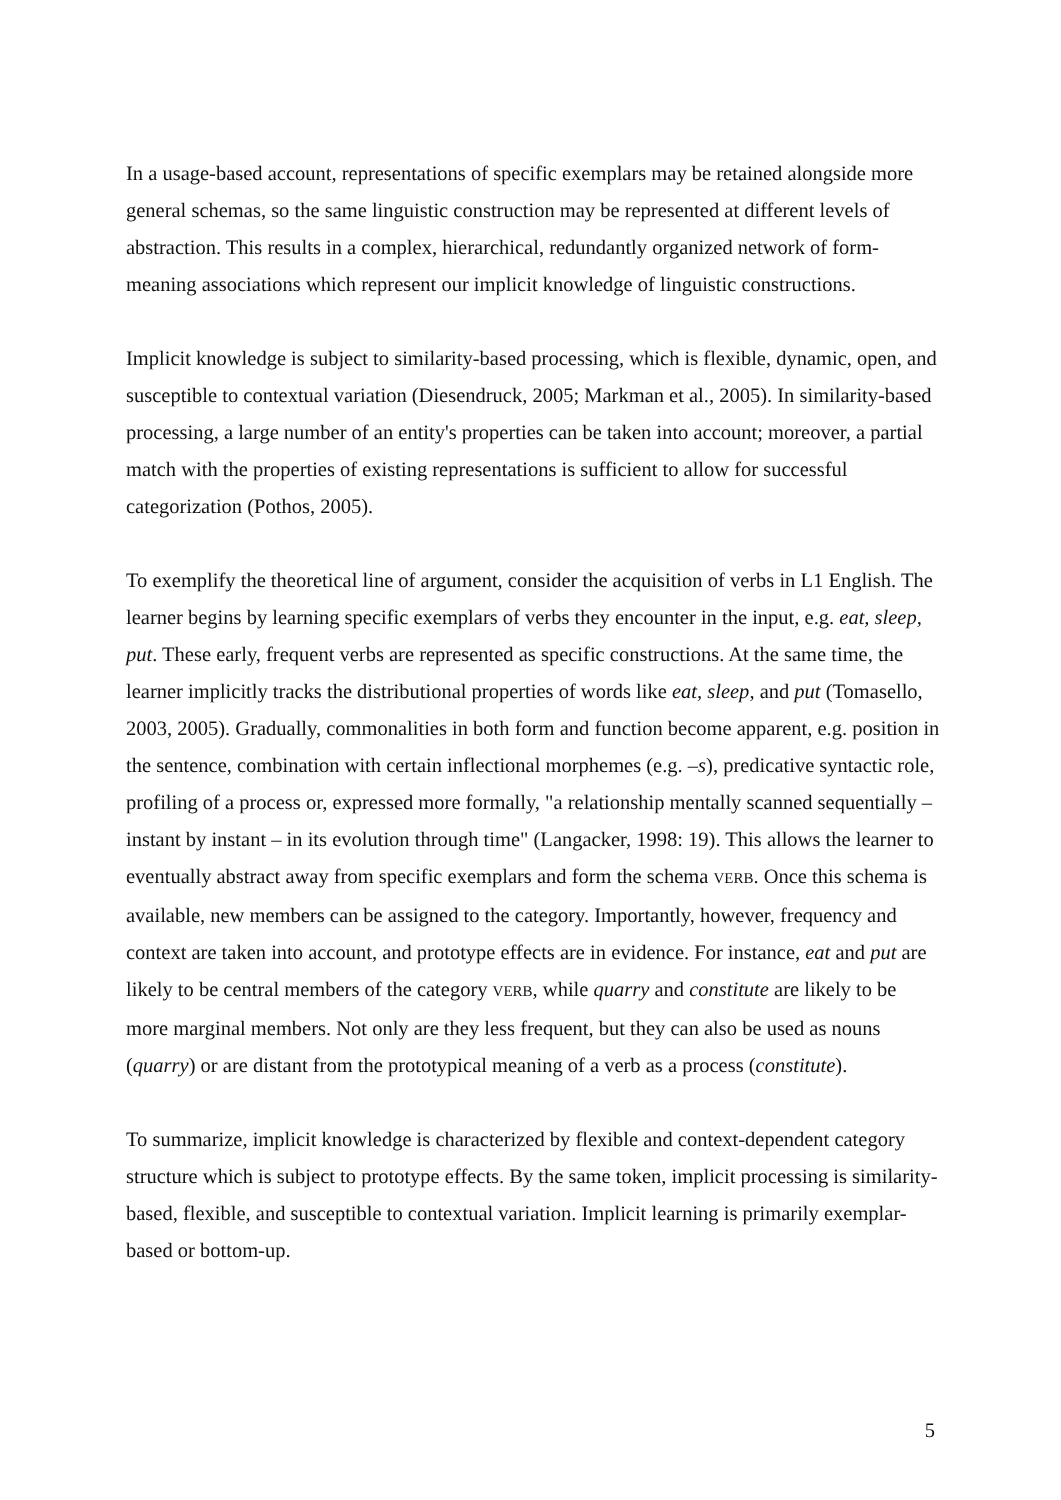In a usage-based account, representations of specific exemplars may be retained alongside more general schemas, so the same linguistic construction may be represented at different levels of abstraction. This results in a complex, hierarchical, redundantly organized network of form-meaning associations which represent our implicit knowledge of linguistic constructions.
Implicit knowledge is subject to similarity-based processing, which is flexible, dynamic, open, and susceptible to contextual variation (Diesendruck, 2005; Markman et al., 2005). In similarity-based processing, a large number of an entity's properties can be taken into account; moreover, a partial match with the properties of existing representations is sufficient to allow for successful categorization (Pothos, 2005).
To exemplify the theoretical line of argument, consider the acquisition of verbs in L1 English. The learner begins by learning specific exemplars of verbs they encounter in the input, e.g. eat, sleep, put. These early, frequent verbs are represented as specific constructions. At the same time, the learner implicitly tracks the distributional properties of words like eat, sleep, and put (Tomasello, 2003, 2005). Gradually, commonalities in both form and function become apparent, e.g. position in the sentence, combination with certain inflectional morphemes (e.g. –s), predicative syntactic role, profiling of a process or, expressed more formally, "a relationship mentally scanned sequentially – instant by instant – in its evolution through time" (Langacker, 1998: 19). This allows the learner to eventually abstract away from specific exemplars and form the schema VERB. Once this schema is available, new members can be assigned to the category. Importantly, however, frequency and context are taken into account, and prototype effects are in evidence. For instance, eat and put are likely to be central members of the category VERB, while quarry and constitute are likely to be more marginal members. Not only are they less frequent, but they can also be used as nouns (quarry) or are distant from the prototypical meaning of a verb as a process (constitute).
To summarize, implicit knowledge is characterized by flexible and context-dependent category structure which is subject to prototype effects. By the same token, implicit processing is similarity-based, flexible, and susceptible to contextual variation. Implicit learning is primarily exemplar-based or bottom-up.
5